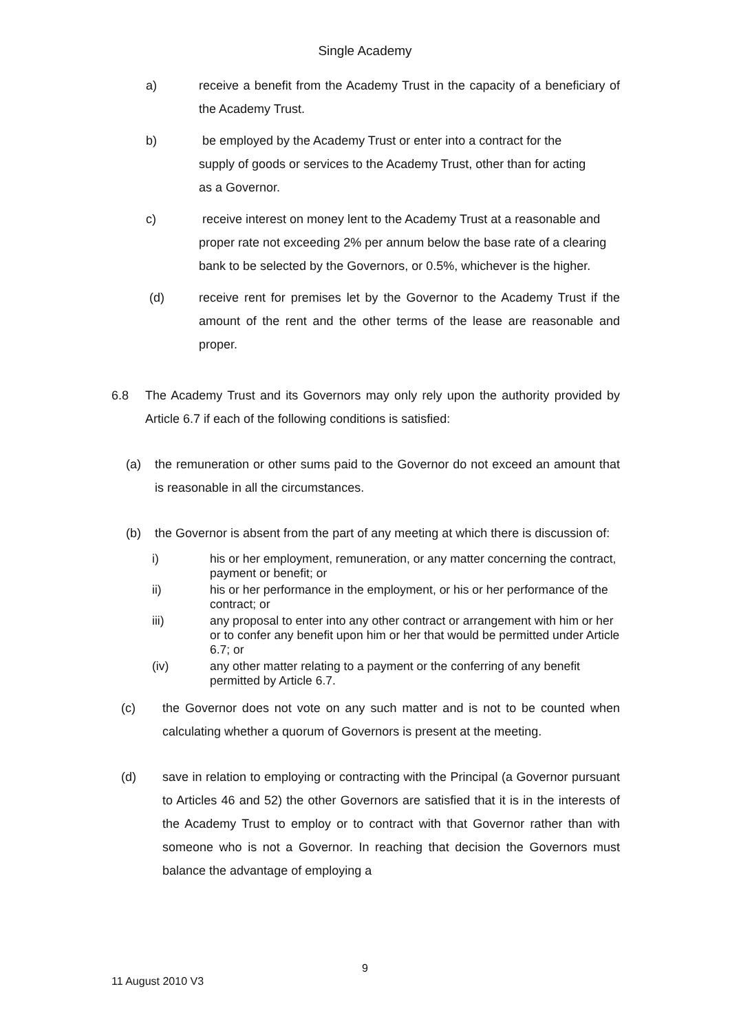Single Academy
a) receive a benefit from the Academy Trust in the capacity of a beneficiary of the Academy Trust.
b) be employed by the Academy Trust or enter into a contract for the supply of goods or services to the Academy Trust, other than for acting as a Governor.
c) receive interest on money lent to the Academy Trust at a reasonable and proper rate not exceeding 2% per annum below the base rate of a clearing bank to be selected by the Governors, or 0.5%, whichever is the higher.
(d) receive rent for premises let by the Governor to the Academy Trust if the amount of the rent and the other terms of the lease are reasonable and proper.
6.8 The Academy Trust and its Governors may only rely upon the authority provided by Article 6.7 if each of the following conditions is satisfied:
(a) the remuneration or other sums paid to the Governor do not exceed an amount that is reasonable in all the circumstances.
(b) the Governor is absent from the part of any meeting at which there is discussion of:
i) his or her employment, remuneration, or any matter concerning the contract, payment or benefit; or
ii) his or her performance in the employment, or his or her performance of the contract; or
iii) any proposal to enter into any other contract or arrangement with him or her or to confer any benefit upon him or her that would be permitted under Article 6.7; or
(iv) any other matter relating to a payment or the conferring of any benefit permitted by Article 6.7.
(c) the Governor does not vote on any such matter and is not to be counted when calculating whether a quorum of Governors is present at the meeting.
(d) save in relation to employing or contracting with the Principal (a Governor pursuant to Articles 46 and 52) the other Governors are satisfied that it is in the interests of the Academy Trust to employ or to contract with that Governor rather than with someone who is not a Governor. In reaching that decision the Governors must balance the advantage of employing a
9
11 August 2010 V3